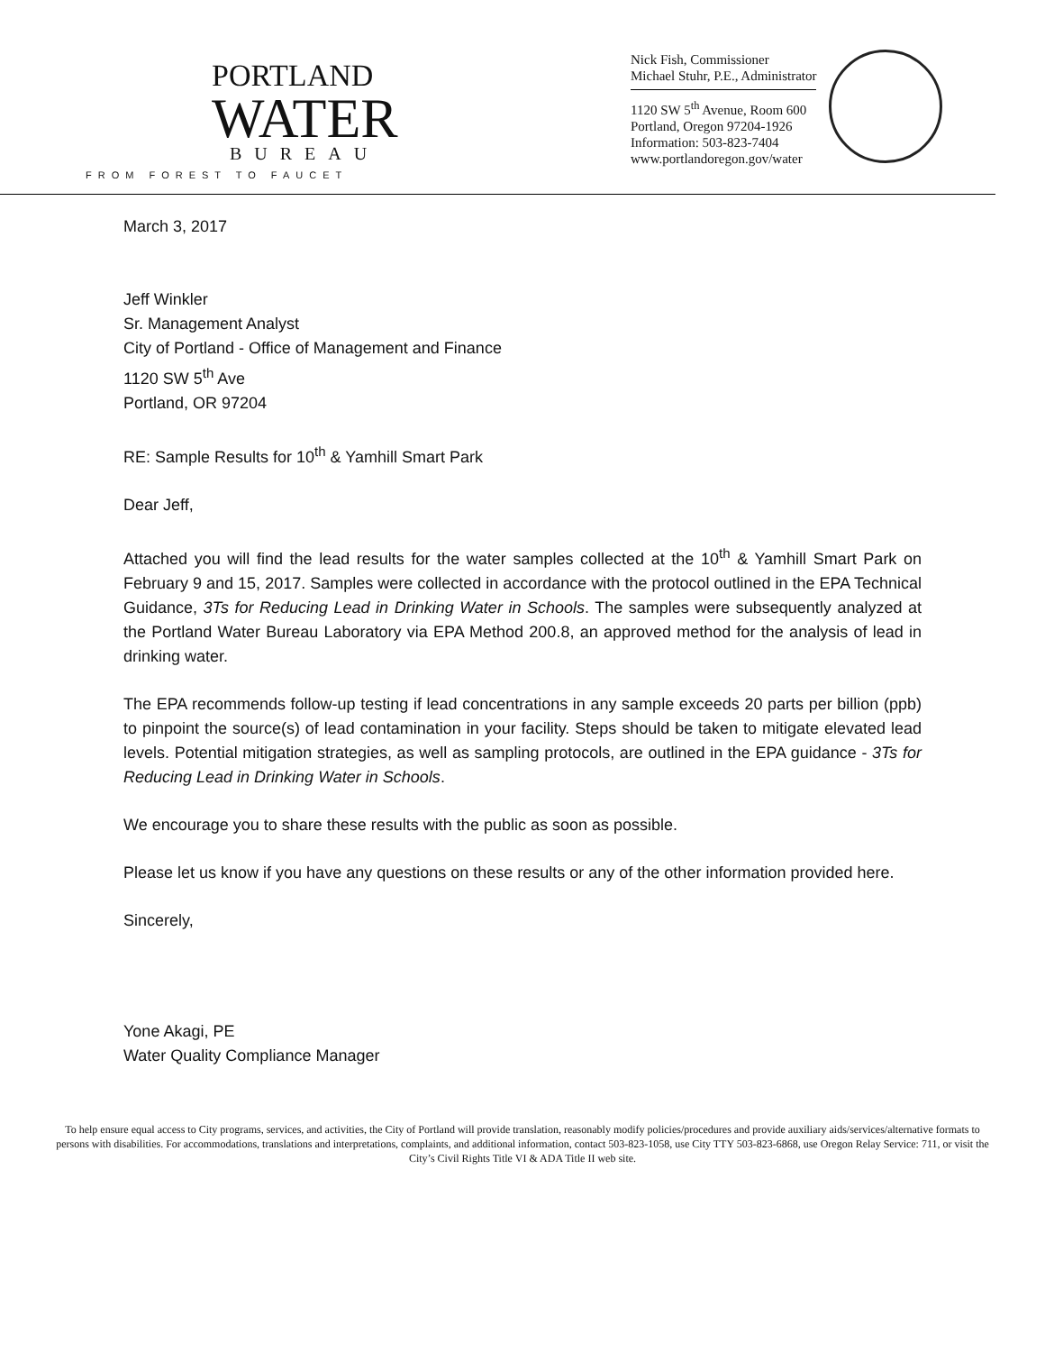PORTLAND
WATER
BUREAU
FROM FOREST TO FAUCET
Nick Fish, Commissioner
Michael Stuhr, P.E., Administrator
1120 SW 5<sup>th</sup> Avenue, Room 600
Portland, Oregon 97204-1926
Information: 503-823-7404
www.portlandoregon.gov/water
March 3, 2017
Jeff Winkler
Sr. Management Analyst
City of Portland - Office of Management and Finance
1120 SW 5<sup>th</sup> Ave
Portland, OR 97204
RE: Sample Results for 10<sup>th</sup> & Yamhill Smart Park
Dear Jeff,
Attached you will find the lead results for the water samples collected at the 10<sup>th</sup> & Yamhill Smart Park on February 9 and 15, 2017. Samples were collected in accordance with the protocol outlined in the EPA Technical Guidance, 3Ts for Reducing Lead in Drinking Water in Schools. The samples were subsequently analyzed at the Portland Water Bureau Laboratory via EPA Method 200.8, an approved method for the analysis of lead in drinking water.
The EPA recommends follow-up testing if lead concentrations in any sample exceeds 20 parts per billion (ppb) to pinpoint the source(s) of lead contamination in your facility. Steps should be taken to mitigate elevated lead levels. Potential mitigation strategies, as well as sampling protocols, are outlined in the EPA guidance - 3Ts for Reducing Lead in Drinking Water in Schools.
We encourage you to share these results with the public as soon as possible.
Please let us know if you have any questions on these results or any of the other information provided here.
Sincerely,
Yone Akagi, PE
Water Quality Compliance Manager
To help ensure equal access to City programs, services, and activities, the City of Portland will provide translation, reasonably modify policies/procedures and provide auxiliary aids/services/alternative formats to persons with disabilities. For accommodations, translations and interpretations, complaints, and additional information, contact 503-823-1058, use City TTY 503-823-6868, use Oregon Relay Service: 711, or visit the City’s Civil Rights Title VI & ADA Title II web site.